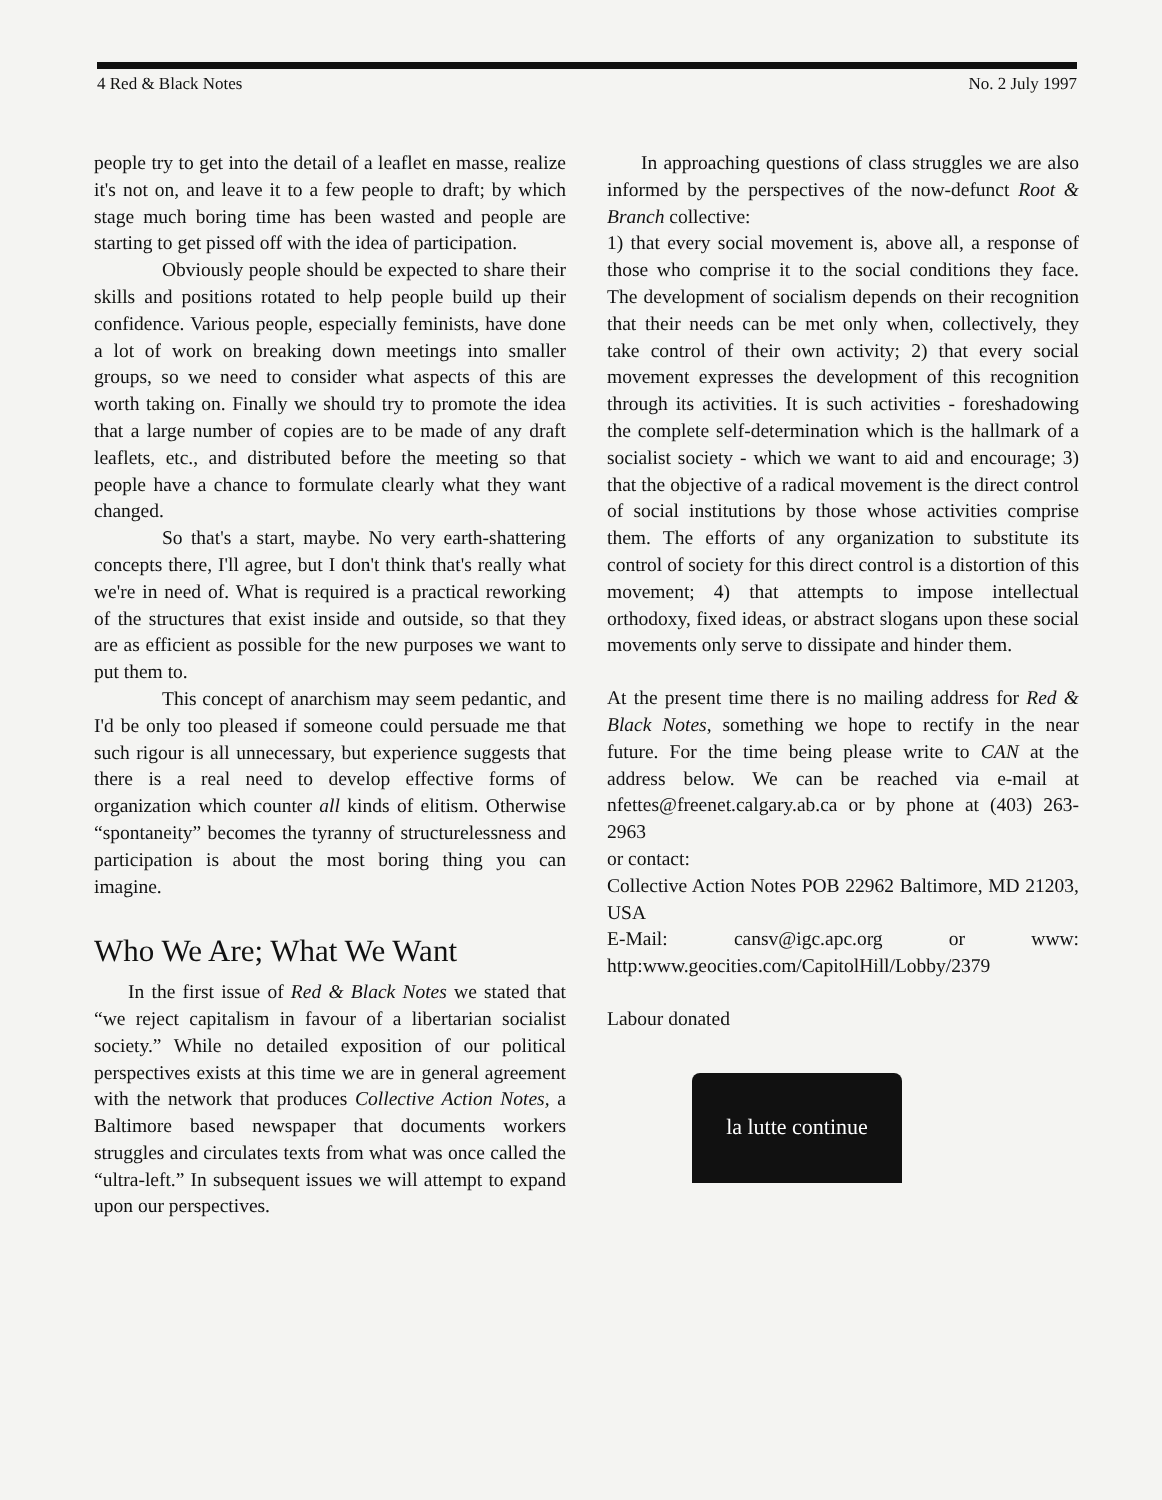4 Red & Black Notes No. 2 July 1997
people try to get into the detail of a leaflet en masse, realize it's not on, and leave it to a few people to draft; by which stage much boring time has been wasted and people are starting to get pissed off with the idea of participation.
Obviously people should be expected to share their skills and positions rotated to help people build up their confidence. Various people, especially feminists, have done a lot of work on breaking down meetings into smaller groups, so we need to consider what aspects of this are worth taking on. Finally we should try to promote the idea that a large number of copies are to be made of any draft leaflets, etc., and distributed before the meeting so that people have a chance to formulate clearly what they want changed.
So that's a start, maybe. No very earth-shattering concepts there, I'll agree, but I don't think that's really what we're in need of. What is required is a practical reworking of the structures that exist inside and outside, so that they are as efficient as possible for the new purposes we want to put them to.
This concept of anarchism may seem pedantic, and I'd be only too pleased if someone could persuade me that such rigour is all unnecessary, but experience suggests that there is a real need to develop effective forms of organization which counter all kinds of elitism. Otherwise “spontaneity” becomes the tyranny of structurelessness and participation is about the most boring thing you can imagine.
Who We Are; What We Want
In the first issue of Red & Black Notes we stated that “we reject capitalism in favour of a libertarian socialist society.” While no detailed exposition of our political perspectives exists at this time we are in general agreement with the network that produces Collective Action Notes, a Baltimore based newspaper that documents workers struggles and circulates texts from what was once called the “ultra-left.” In subsequent issues we will attempt to expand upon our perspectives.
In approaching questions of class struggles we are also informed by the perspectives of the now-defunct Root & Branch collective:
1) that every social movement is, above all, a response of those who comprise it to the social conditions they face. The development of socialism depends on their recognition that their needs can be met only when, collectively, they take control of their own activity; 2) that every social movement expresses the development of this recognition through its activities. It is such activities - foreshadowing the complete self-determination which is the hallmark of a socialist society - which we want to aid and encourage; 3) that the objective of a radical movement is the direct control of social institutions by those whose activities comprise them. The efforts of any organization to substitute its control of society for this direct control is a distortion of this movement; 4) that attempts to impose intellectual orthodoxy, fixed ideas, or abstract slogans upon these social movements only serve to dissipate and hinder them.
At the present time there is no mailing address for Red & Black Notes, something we hope to rectify in the near future. For the time being please write to CAN at the address below. We can be reached via e-mail at nfettes@freenet.calgary.ab.ca or by phone at (403) 263-2963
or contact:
Collective Action Notes POB 22962 Baltimore, MD 21203, USA
E-Mail: cansv@igc.apc.org or www: http:www.geocities.com/CapitolHill/Lobby/2379
Labour donated
la lutte continue